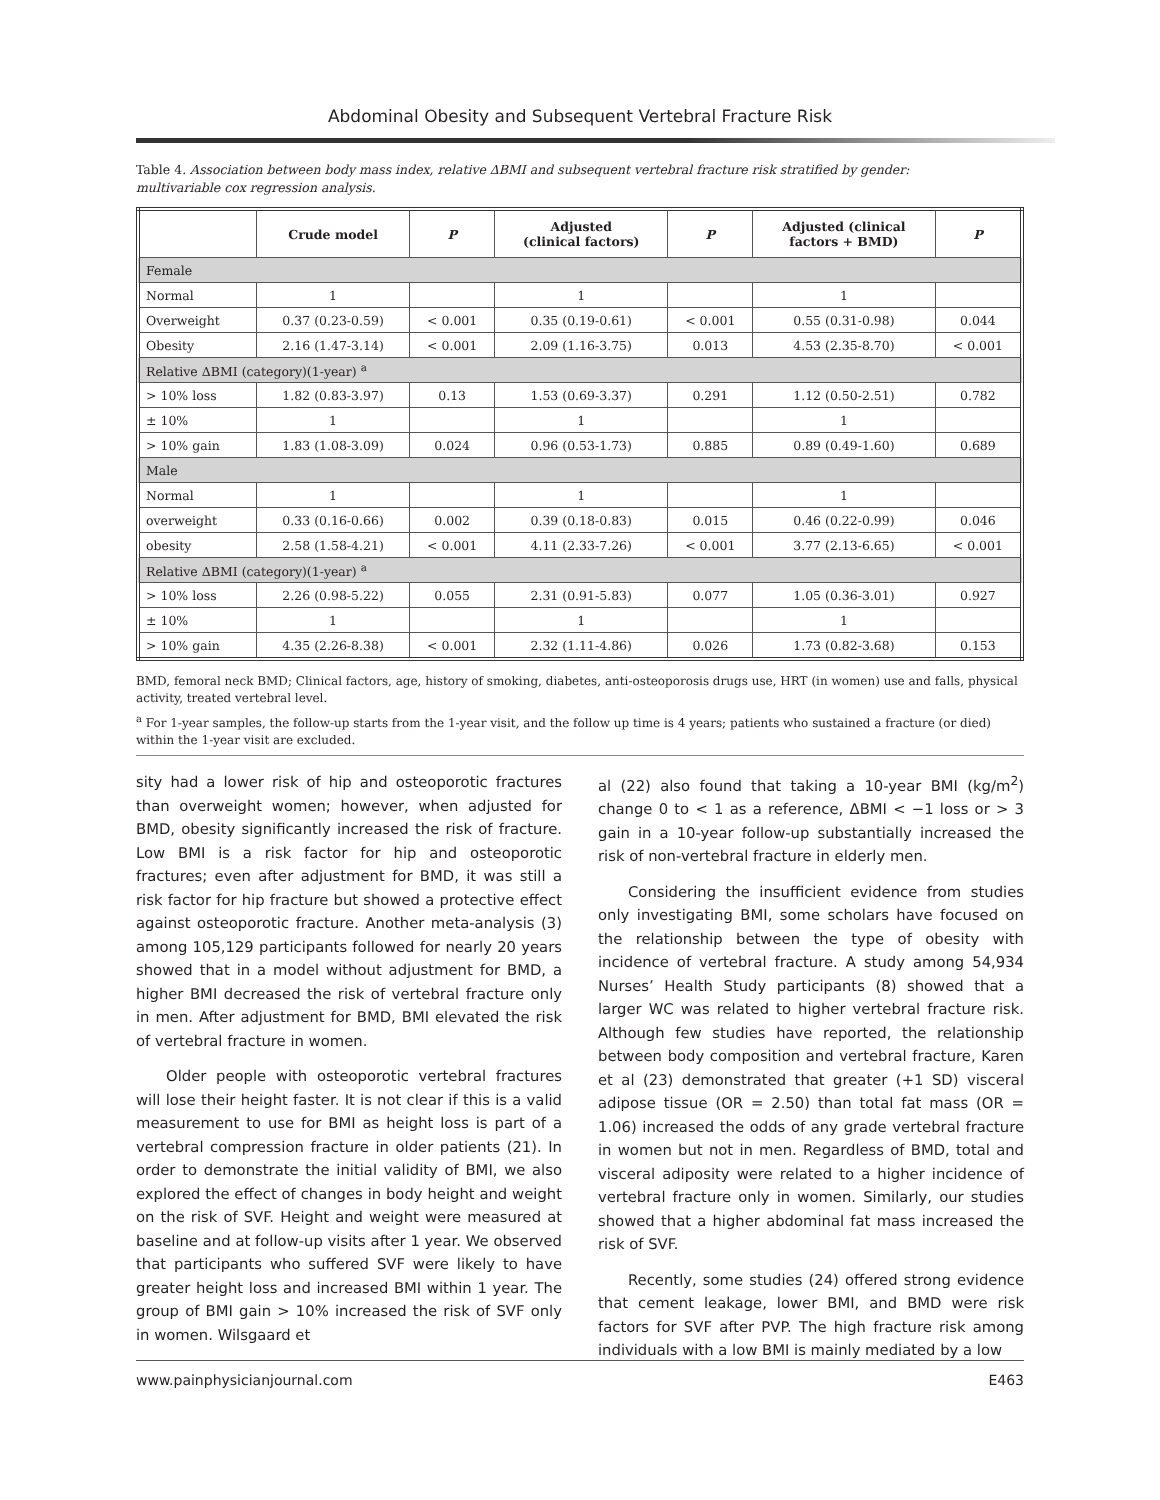Abdominal Obesity and Subsequent Vertebral Fracture Risk
Table 4. Association between body mass index, relative ΔBMI and subsequent vertebral fracture risk stratified by gender: multivariable cox regression analysis.
| | Crude model | P | Adjusted (clinical factors) | P | Adjusted (clinical factors + BMD) | P |
| --- | --- | --- | --- | --- | --- | --- |
| Female | | | | | | |
| Normal | 1 | | 1 | | 1 | |
| Overweight | 0.37 (0.23-0.59) | < 0.001 | 0.35 (0.19-0.61) | < 0.001 | 0.55 (0.31-0.98) | 0.044 |
| Obesity | 2.16 (1.47-3.14) | < 0.001 | 2.09 (1.16-3.75) | 0.013 | 4.53 (2.35-8.70) | < 0.001 |
| Relative ΔBMI (category)(1-year) <sup>a</sup> | | | | | | |
| > 10% loss | 1.82 (0.83-3.97) | 0.13 | 1.53 (0.69-3.37) | 0.291 | 1.12 (0.50-2.51) | 0.782 |
| ± 10% | 1 | | 1 | | 1 | |
| > 10% gain | 1.83 (1.08-3.09) | 0.024 | 0.96 (0.53-1.73) | 0.885 | 0.89 (0.49-1.60) | 0.689 |
| Male | | | | | | |
| Normal | 1 | | 1 | | 1 | |
| overweight | 0.33 (0.16-0.66) | 0.002 | 0.39 (0.18-0.83) | 0.015 | 0.46 (0.22-0.99) | 0.046 |
| obesity | 2.58 (1.58-4.21) | < 0.001 | 4.11 (2.33-7.26) | < 0.001 | 3.77 (2.13-6.65) | < 0.001 |
| Relative ΔBMI (category)(1-year) <sup>a</sup> | | | | | | |
| > 10% loss | 2.26 (0.98-5.22) | 0.055 | 2.31 (0.91-5.83) | 0.077 | 1.05 (0.36-3.01) | 0.927 |
| ± 10% | 1 | | 1 | | 1 | |
| > 10% gain | 4.35 (2.26-8.38) | < 0.001 | 2.32 (1.11-4.86) | 0.026 | 1.73 (0.82-3.68) | 0.153 |
BMD, femoral neck BMD; Clinical factors, age, history of smoking, diabetes, anti-osteoporosis drugs use, HRT (in women) use and falls, physical activity, treated vertebral level.
<sup>a</sup> For 1-year samples, the follow-up starts from the 1-year visit, and the follow up time is 4 years; patients who sustained a fracture (or died) within the 1-year visit are excluded.
sity had a lower risk of hip and osteoporotic fractures than overweight women; however, when adjusted for BMD, obesity significantly increased the risk of fracture. Low BMI is a risk factor for hip and osteoporotic fractures; even after adjustment for BMD, it was still a risk factor for hip fracture but showed a protective effect against osteoporotic fracture. Another meta-analysis (3) among 105,129 participants followed for nearly 20 years showed that in a model without adjustment for BMD, a higher BMI decreased the risk of vertebral fracture only in men. After adjustment for BMD, BMI elevated the risk of vertebral fracture in women.
Older people with osteoporotic vertebral fractures will lose their height faster. It is not clear if this is a valid measurement to use for BMI as height loss is part of a vertebral compression fracture in older patients (21). In order to demonstrate the initial validity of BMI, we also explored the effect of changes in body height and weight on the risk of SVF. Height and weight were measured at baseline and at follow-up visits after 1 year. We observed that participants who suffered SVF were likely to have greater height loss and increased BMI within 1 year. The group of BMI gain > 10% increased the risk of SVF only in women. Wilsgaard et
al (22) also found that taking a 10-year BMI (kg/m<sup>2</sup>) change 0 to < 1 as a reference, ΔBMI < −1 loss or > 3 gain in a 10-year follow-up substantially increased the risk of non-vertebral fracture in elderly men.
Considering the insufficient evidence from studies only investigating BMI, some scholars have focused on the relationship between the type of obesity with incidence of vertebral fracture. A study among 54,934 Nurses’ Health Study participants (8) showed that a larger WC was related to higher vertebral fracture risk. Although few studies have reported, the relationship between body composition and vertebral fracture, Karen et al (23) demonstrated that greater (+1 SD) visceral adipose tissue (OR = 2.50) than total fat mass (OR = 1.06) increased the odds of any grade vertebral fracture in women but not in men. Regardless of BMD, total and visceral adiposity were related to a higher incidence of vertebral fracture only in women. Similarly, our studies showed that a higher abdominal fat mass increased the risk of SVF.
Recently, some studies (24) offered strong evidence that cement leakage, lower BMI, and BMD were risk factors for SVF after PVP. The high fracture risk among individuals with a low BMI is mainly mediated by a low
www.painphysicianjournal.com E463